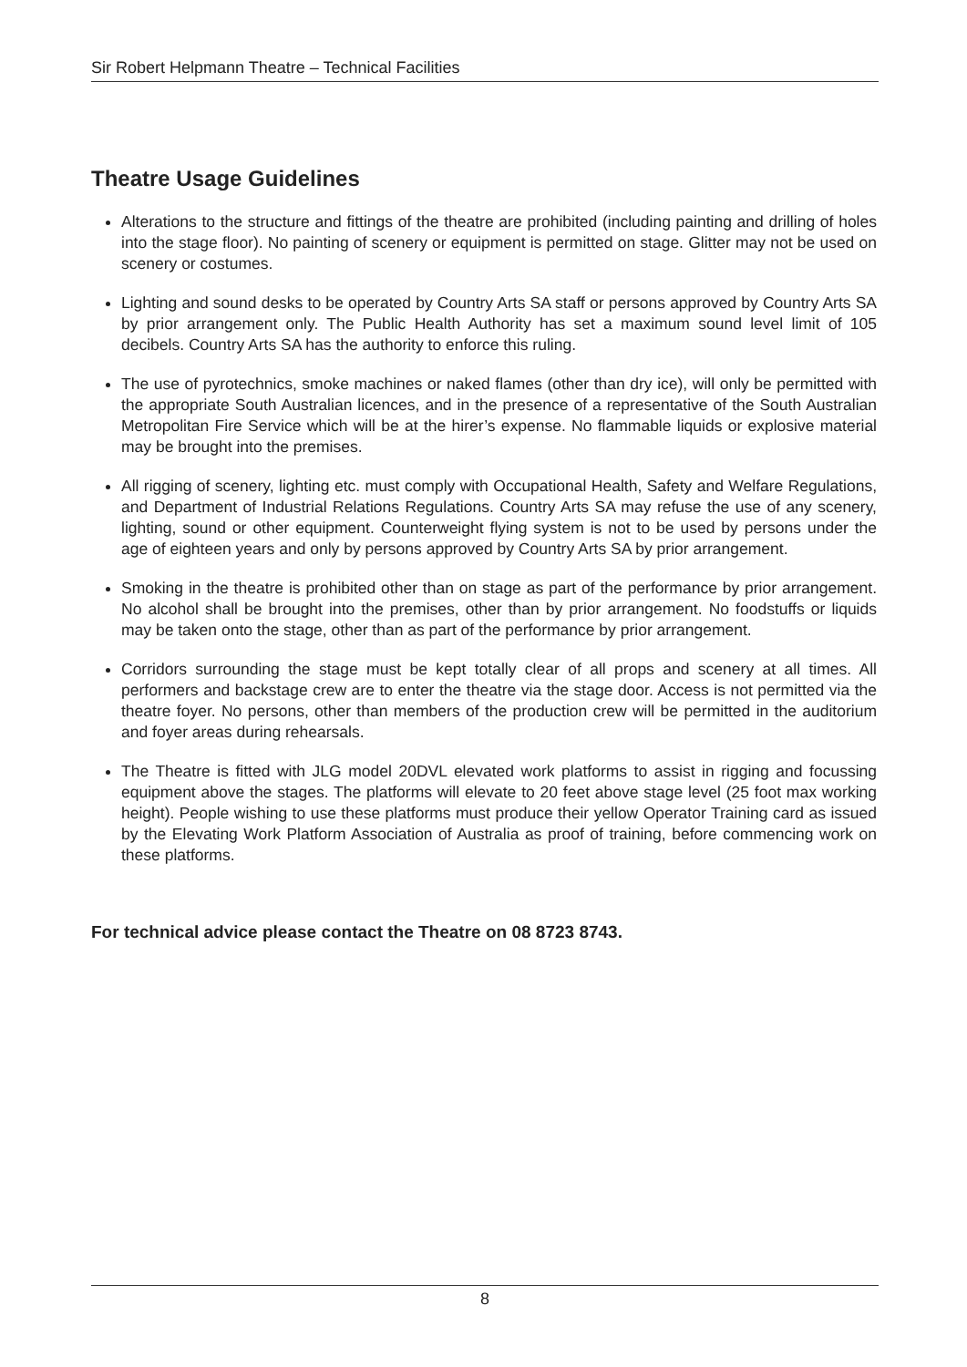Sir Robert Helpmann Theatre – Technical Facilities
Theatre Usage Guidelines
Alterations to the structure and fittings of the theatre are prohibited (including painting and drilling of holes into the stage floor). No painting of scenery or equipment is permitted on stage. Glitter may not be used on scenery or costumes.
Lighting and sound desks to be operated by Country Arts SA staff or persons approved by Country Arts SA by prior arrangement only. The Public Health Authority has set a maximum sound level limit of 105 decibels. Country Arts SA has the authority to enforce this ruling.
The use of pyrotechnics, smoke machines or naked flames (other than dry ice), will only be permitted with the appropriate South Australian licences, and in the presence of a representative of the South Australian Metropolitan Fire Service which will be at the hirer’s expense. No flammable liquids or explosive material may be brought into the premises.
All rigging of scenery, lighting etc. must comply with Occupational Health, Safety and Welfare Regulations, and Department of Industrial Relations Regulations. Country Arts SA may refuse the use of any scenery, lighting, sound or other equipment. Counterweight flying system is not to be used by persons under the age of eighteen years and only by persons approved by Country Arts SA by prior arrangement.
Smoking in the theatre is prohibited other than on stage as part of the performance by prior arrangement. No alcohol shall be brought into the premises, other than by prior arrangement. No foodstuffs or liquids may be taken onto the stage, other than as part of the performance by prior arrangement.
Corridors surrounding the stage must be kept totally clear of all props and scenery at all times. All performers and backstage crew are to enter the theatre via the stage door. Access is not permitted via the theatre foyer. No persons, other than members of the production crew will be permitted in the auditorium and foyer areas during rehearsals.
The Theatre is fitted with JLG model 20DVL elevated work platforms to assist in rigging and focussing equipment above the stages. The platforms will elevate to 20 feet above stage level (25 foot max working height). People wishing to use these platforms must produce their yellow Operator Training card as issued by the Elevating Work Platform Association of Australia as proof of training, before commencing work on these platforms.
For technical advice please contact the Theatre on 08 8723 8743.
8